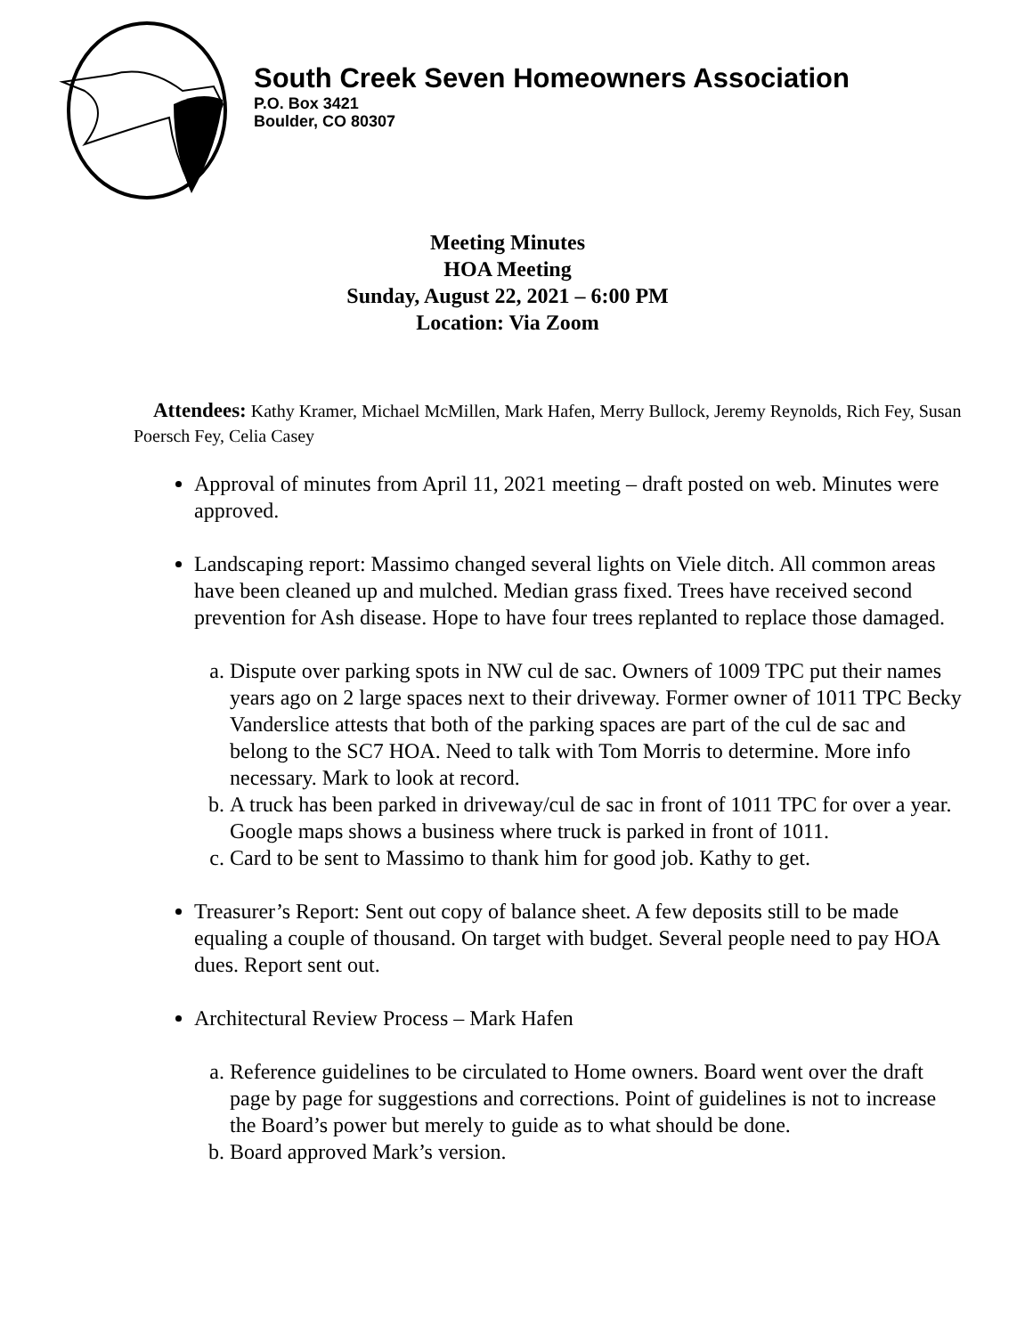South Creek Seven Homeowners Association
P.O. Box 3421
Boulder, CO 80307
Meeting Minutes
HOA Meeting
Sunday, August 22, 2021 – 6:00 PM
Location: Via Zoom
Attendees: Kathy Kramer, Michael McMillen, Mark Hafen, Merry Bullock, Jeremy Reynolds, Rich Fey, Susan Poersch Fey, Celia Casey
Approval of minutes from April 11, 2021 meeting – draft posted on web. Minutes were approved.
Landscaping report: Massimo changed several lights on Viele ditch. All common areas have been cleaned up and mulched. Median grass fixed. Trees have received second prevention for Ash disease. Hope to have four trees replanted to replace those damaged.
a. Dispute over parking spots in NW cul de sac. Owners of 1009 TPC put their names years ago on 2 large spaces next to their driveway. Former owner of 1011 TPC Becky Vanderslice attests that both of the parking spaces are part of the cul de sac and belong to the SC7 HOA. Need to talk with Tom Morris to determine. More info necessary. Mark to look at record.
b. A truck has been parked in driveway/cul de sac in front of 1011 TPC for over a year. Google maps shows a business where truck is parked in front of 1011.
c. Card to be sent to Massimo to thank him for good job. Kathy to get.
Treasurer’s Report: Sent out copy of balance sheet. A few deposits still to be made equaling a couple of thousand. On target with budget. Several people need to pay HOA dues. Report sent out.
Architectural Review Process – Mark Hafen
a. Reference guidelines to be circulated to Home owners. Board went over the draft page by page for suggestions and corrections. Point of guidelines is not to increase the Board’s power but merely to guide as to what should be done.
b. Board approved Mark’s version.